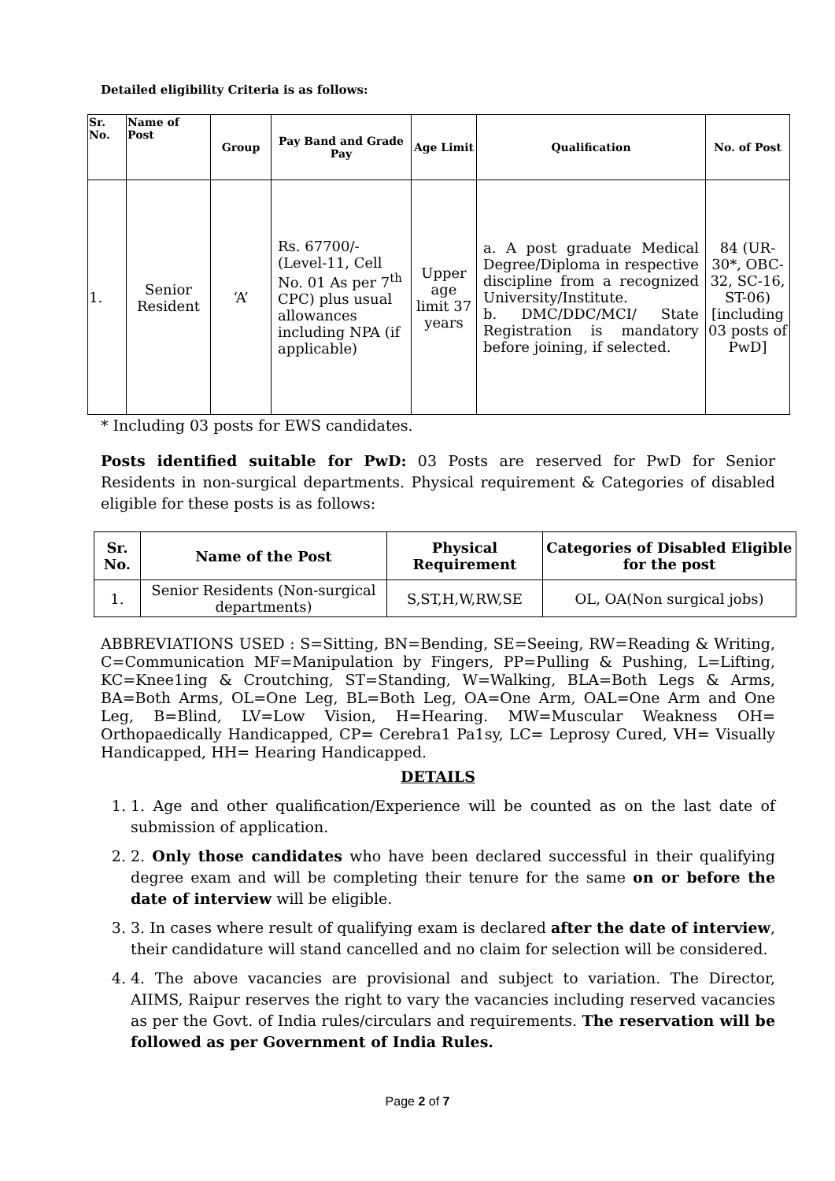Detailed eligibility Criteria is as follows:
| Sr. No. | Name of Post | Group | Pay Band and Grade Pay | Age Limit | Qualification | No. of Post |
| --- | --- | --- | --- | --- | --- | --- |
| 1. | Senior Resident | ‘A’ | Rs. 67700/- (Level-11, Cell No. 01 As per 7<sup>th</sup> CPC) plus usual allowances including NPA (if applicable) | Upper age limit 37 years | a. A post graduate Medical Degree/Diploma in respective discipline from a recognized University/Institute. b. DMC/DDC/MCI/ State Registration is mandatory before joining, if selected. | 84 (UR-30*, OBC-32, SC-16, ST-06) [including 03 posts of PwD] |
* Including 03 posts for EWS candidates.
Posts identified suitable for PwD: 03 Posts are reserved for PwD for Senior Residents in non-surgical departments. Physical requirement & Categories of disabled eligible for these posts is as follows:
| Sr. No. | Name of the Post | Physical Requirement | Categories of Disabled Eligible for the post |
| --- | --- | --- | --- |
| 1. | Senior Residents (Non-surgical departments) | S,ST,H,W,RW,SE | OL, OA(Non surgical jobs) |
ABBREVIATIONS USED : S=Sitting, BN=Bending, SE=Seeing, RW=Reading & Writing, C=Communication MF=Manipulation by Fingers, PP=Pulling & Pushing, L=Lifting, KC=Knee1ing & Croutching, ST=Standing, W=Walking, BLA=Both Legs & Arms, BA=Both Arms, OL=One Leg, BL=Both Leg, OA=One Arm, OAL=One Arm and One Leg, B=Blind, LV=Low Vision, H=Hearing. MW=Muscular Weakness OH= Orthopaedically Handicapped, CP= Cerebra1 Pa1sy, LC= Leprosy Cured, VH= Visually Handicapped, HH= Hearing Handicapped.
DETAILS
1. 1. Age and other qualification/Experience will be counted as on the last date of submission of application.
2. 2. Only those candidates who have been declared successful in their qualifying degree exam and will be completing their tenure for the same on or before the date of interview will be eligible.
3. 3. In cases where result of qualifying exam is declared after the date of interview, their candidature will stand cancelled and no claim for selection will be considered.
4. 4. The above vacancies are provisional and subject to variation. The Director, AIIMS, Raipur reserves the right to vary the vacancies including reserved vacancies as per the Govt. of India rules/circulars and requirements. The reservation will be followed as per Government of India Rules.
Page 2 of 7